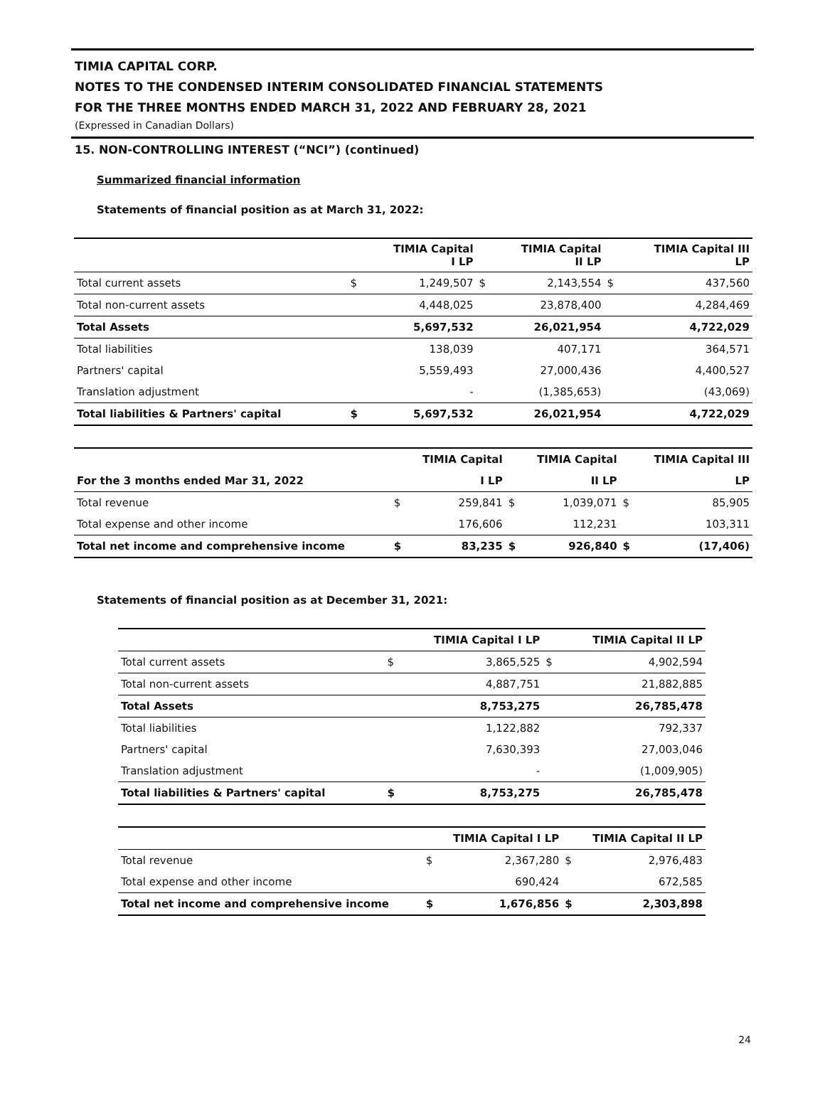TIMIA CAPITAL CORP.
NOTES TO THE CONDENSED INTERIM CONSOLIDATED FINANCIAL STATEMENTS
FOR THE THREE MONTHS ENDED MARCH 31, 2022 AND FEBRUARY 28, 2021
(Expressed in Canadian Dollars)
15. NON-CONTROLLING INTEREST (“NCI”) (continued)
Summarized financial information
Statements of financial position as at March 31, 2022:
| | | TIMIA Capital I LP | | TIMIA Capital II LP | | TIMIA Capital III LP |
| --- | --- | --- | --- | --- | --- | --- |
| Total current assets | $ | 1,249,507 | $ | 2,143,554 | $ | 437,560 |
| Total non-current assets | | 4,448,025 | | 23,878,400 | | 4,284,469 |
| Total Assets | | 5,697,532 | | 26,021,954 | | 4,722,029 |
| Total liabilities | | 138,039 | | 407,171 | | 364,571 |
| Partners' capital | | 5,559,493 | | 27,000,436 | | 4,400,527 |
| Translation adjustment | | - | | (1,385,653) | | (43,069) |
| Total liabilities & Partners' capital | $ | 5,697,532 | | 26,021,954 | | 4,722,029 |
| | | TIMIA Capital | | TIMIA Capital | | TIMIA Capital III |
| --- | --- | --- | --- | --- | --- | --- |
| For the 3 months ended Mar 31, 2022 | | I LP | | II LP | | LP |
| Total revenue | $ | 259,841 | $ | 1,039,071 | $ | 85,905 |
| Total expense and other income | | 176,606 | | 112,231 | | 103,311 |
| Total net income and comprehensive income | $ | 83,235 | $ | 926,840 | $ | (17,406) |
Statements of financial position as at December 31, 2021:
| | | TIMIA Capital I LP | | TIMIA Capital II LP |
| --- | --- | --- | --- | --- |
| Total current assets | $ | 3,865,525 | $ | 4,902,594 |
| Total non-current assets | | 4,887,751 | | 21,882,885 |
| Total Assets | | 8,753,275 | | 26,785,478 |
| Total liabilities | | 1,122,882 | | 792,337 |
| Partners' capital | | 7,630,393 | | 27,003,046 |
| Translation adjustment | | - | | (1,009,905) |
| Total liabilities & Partners' capital | $ | 8,753,275 | | 26,785,478 |
| | | TIMIA Capital I LP | | TIMIA Capital II LP |
| --- | --- | --- | --- | --- |
| Total revenue | $ | 2,367,280 | $ | 2,976,483 |
| Total expense and other income | | 690,424 | | 672,585 |
| Total net income and comprehensive income | $ | 1,676,856 | $ | 2,303,898 |
24